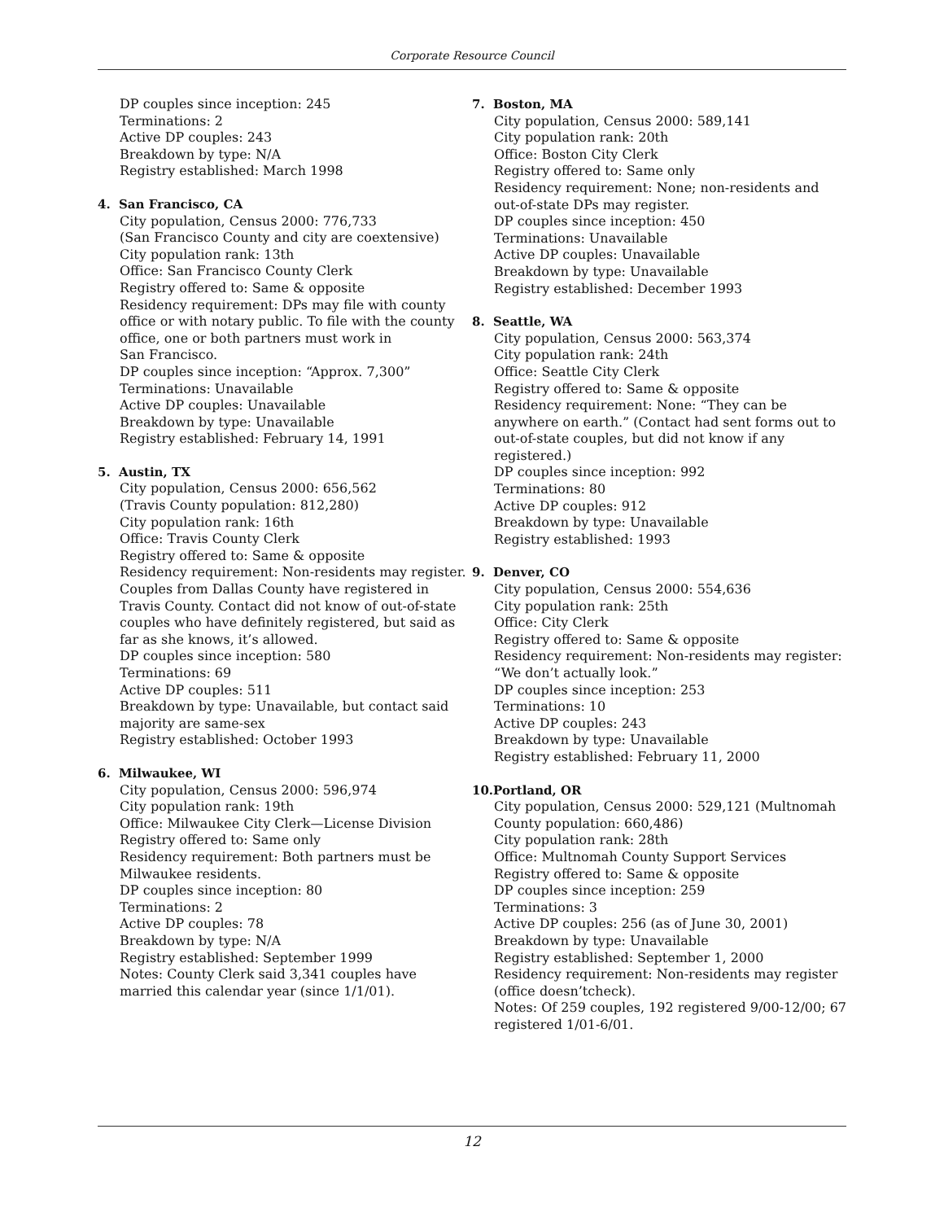Corporate Resource Council
DP couples since inception: 245
Terminations: 2
Active DP couples: 243
Breakdown by type: N/A
Registry established: March 1998
4. San Francisco, CA
City population, Census 2000: 776,733
(San Francisco County and city are coextensive)
City population rank: 13th
Office: San Francisco County Clerk
Registry offered to: Same & opposite
Residency requirement: DPs may file with county office or with notary public. To file with the county office, one or both partners must work in
San Francisco.
DP couples since inception: “Approx. 7,300”
Terminations: Unavailable
Active DP couples: Unavailable
Breakdown by type: Unavailable
Registry established: February 14, 1991
5. Austin, TX
City population, Census 2000: 656,562
(Travis County population: 812,280)
City population rank: 16th
Office: Travis County Clerk
Registry offered to: Same & opposite
Residency requirement: Non-residents may register. Couples from Dallas County have registered in Travis County. Contact did not know of out-of-state couples who have definitely registered, but said as far as she knows, it’s allowed.
DP couples since inception: 580
Terminations: 69
Active DP couples: 511
Breakdown by type: Unavailable, but contact said majority are same-sex
Registry established: October 1993
6. Milwaukee, WI
City population, Census 2000: 596,974
City population rank: 19th
Office: Milwaukee City Clerk—License Division
Registry offered to: Same only
Residency requirement: Both partners must be Milwaukee residents.
DP couples since inception: 80
Terminations: 2
Active DP couples: 78
Breakdown by type: N/A
Registry established: September 1999
Notes: County Clerk said 3,341 couples have married this calendar year (since 1/1/01).
7. Boston, MA
City population, Census 2000: 589,141
City population rank: 20th
Office: Boston City Clerk
Registry offered to: Same only
Residency requirement: None; non-residents and out-of-state DPs may register.
DP couples since inception: 450
Terminations: Unavailable
Active DP couples: Unavailable
Breakdown by type: Unavailable
Registry established: December 1993
8. Seattle, WA
City population, Census 2000: 563,374
City population rank: 24th
Office: Seattle City Clerk
Registry offered to: Same & opposite
Residency requirement: None: “They can be anywhere on earth.” (Contact had sent forms out to out-of-state couples, but did not know if any registered.)
DP couples since inception: 992
Terminations: 80
Active DP couples: 912
Breakdown by type: Unavailable
Registry established: 1993
9. Denver, CO
City population, Census 2000: 554,636
City population rank: 25th
Office: City Clerk
Registry offered to: Same & opposite
Residency requirement: Non-residents may register: “We don’t actually look.”
DP couples since inception: 253
Terminations: 10
Active DP couples: 243
Breakdown by type: Unavailable
Registry established: February 11, 2000
10. Portland, OR
City population, Census 2000: 529,121 (Multnomah County population: 660,486)
City population rank: 28th
Office: Multnomah County Support Services
Registry offered to: Same & opposite
DP couples since inception: 259
Terminations: 3
Active DP couples: 256 (as of June 30, 2001)
Breakdown by type: Unavailable
Registry established: September 1, 2000
Residency requirement: Non-residents may register (office doesn’tcheck).
Notes: Of 259 couples, 192 registered 9/00-12/00; 67 registered 1/01-6/01.
12